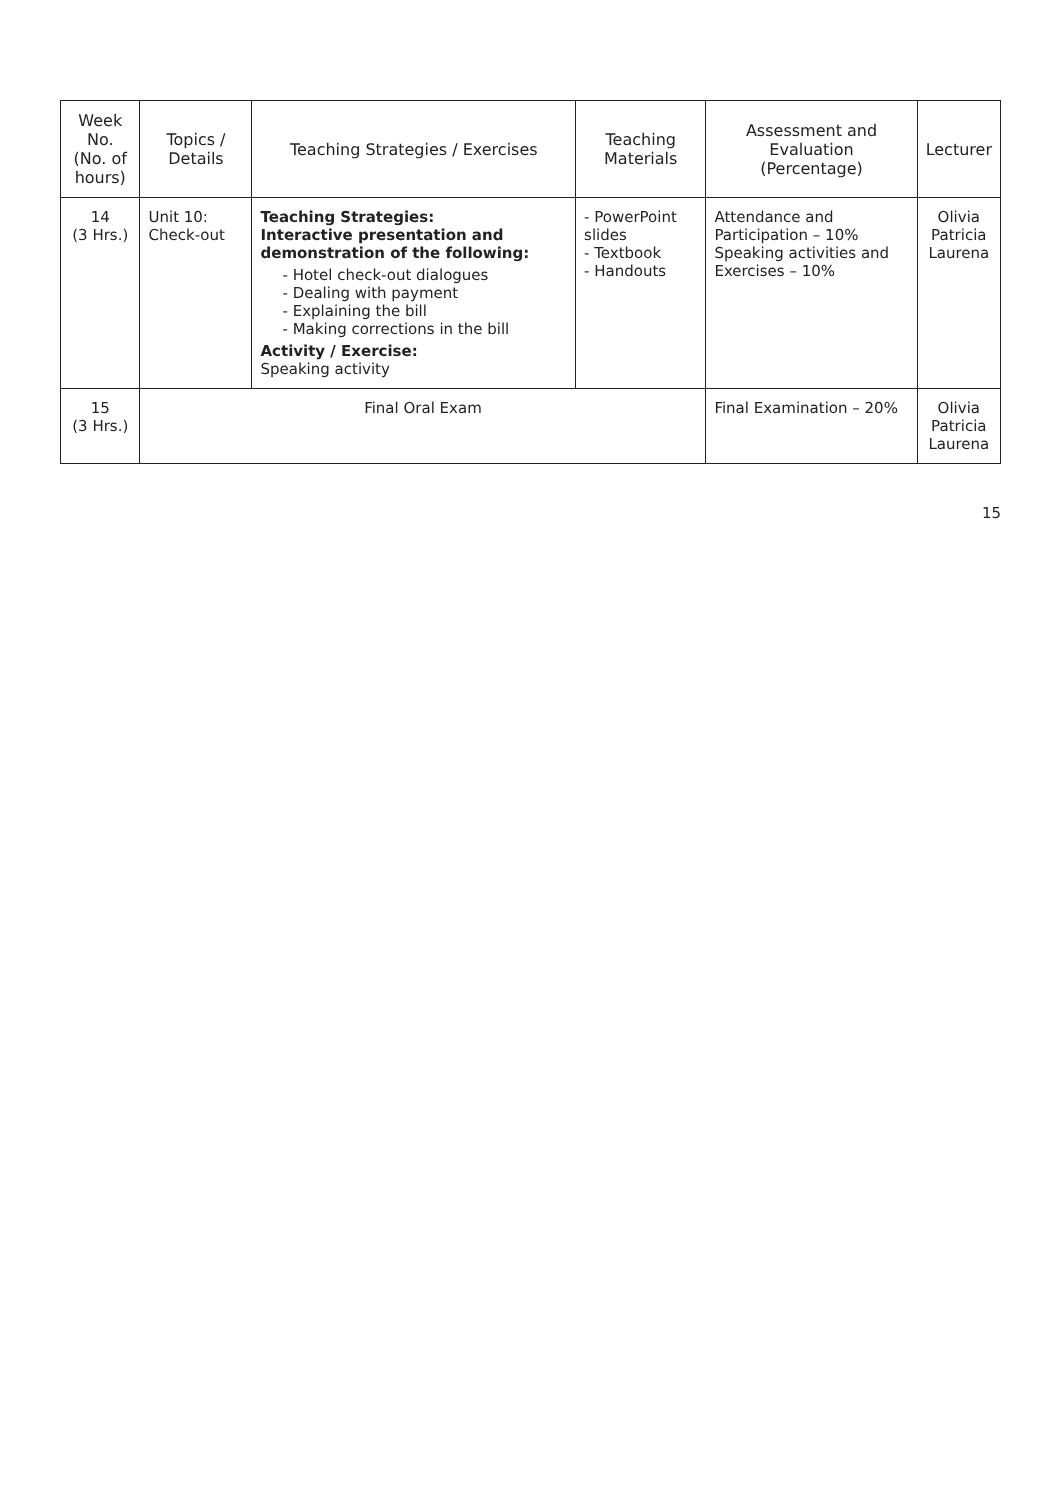| Week No. (No. of hours) | Topics / Details | Teaching Strategies / Exercises | Teaching Materials | Assessment and Evaluation (Percentage) | Lecturer |
| --- | --- | --- | --- | --- | --- |
| 14 (3 Hrs.) | Unit 10: Check-out | Teaching Strategies: Interactive presentation and demonstration of the following: - Hotel check-out dialogues - Dealing with payment - Explaining the bill - Making corrections in the bill Activity / Exercise: Speaking activity | - PowerPoint slides - Textbook - Handouts | Attendance and Participation – 10% Speaking activities and Exercises – 10% | Olivia Patricia Laurena |
| 15 (3 Hrs.) | Final Oral Exam | | | Final Examination – 20% | Olivia Patricia Laurena |
15